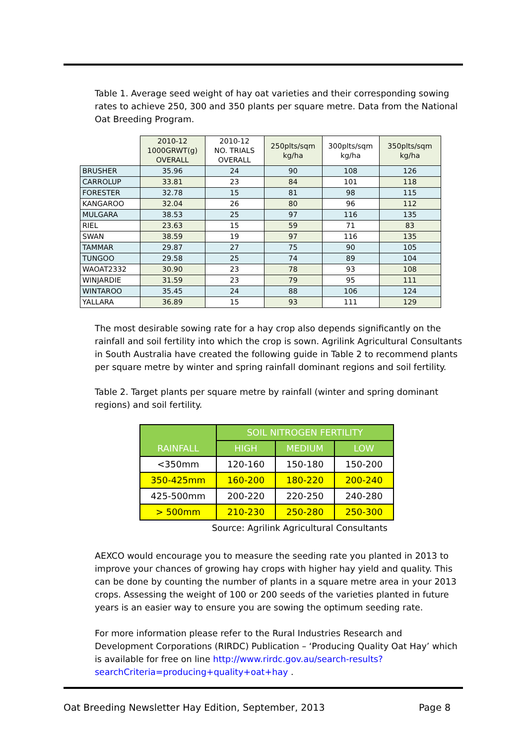Table 1. Average seed weight of hay oat varieties and their corresponding sowing rates to achieve 250, 300 and 350 plants per square metre. Data from the National Oat Breeding Program.
| | 2010-12 1000GRWT(g) OVERALL | 2010-12 NO. TRIALS OVERALL | 250plts/sqm kg/ha | 300plts/sqm kg/ha | 350plts/sqm kg/ha |
| --- | --- | --- | --- | --- | --- |
| BRUSHER | 35.96 | 24 | 90 | 108 | 126 |
| CARROLUP | 33.81 | 23 | 84 | 101 | 118 |
| FORESTER | 32.78 | 15 | 81 | 98 | 115 |
| KANGAROO | 32.04 | 26 | 80 | 96 | 112 |
| MULGARA | 38.53 | 25 | 97 | 116 | 135 |
| RIEL | 23.63 | 15 | 59 | 71 | 83 |
| SWAN | 38.59 | 19 | 97 | 116 | 135 |
| TAMMAR | 29.87 | 27 | 75 | 90 | 105 |
| TUNGOO | 29.58 | 25 | 74 | 89 | 104 |
| WAOAT2332 | 30.90 | 23 | 78 | 93 | 108 |
| WINJARDIE | 31.59 | 23 | 79 | 95 | 111 |
| WINTAROO | 35.45 | 24 | 88 | 106 | 124 |
| YALLARA | 36.89 | 15 | 93 | 111 | 129 |
The most desirable sowing rate for a hay crop also depends significantly on the rainfall and soil fertility into which the crop is sown. Agrilink Agricultural Consultants in South Australia have created the following guide in Table 2 to recommend plants per square metre by winter and spring rainfall dominant regions and soil fertility.
Table 2. Target plants per square metre by rainfall (winter and spring dominant regions) and soil fertility.
| RAINFALL | SOIL NITROGEN FERTILITY | | |
| --- | --- | --- | --- |
| | HIGH | MEDIUM | LOW |
| <350mm | 120-160 | 150-180 | 150-200 |
| 350-425mm | 160-200 | 180-220 | 200-240 |
| 425-500mm | 200-220 | 220-250 | 240-280 |
| > 500mm | 210-230 | 250-280 | 250-300 |
Source: Agrilink Agricultural Consultants
AEXCO would encourage you to measure the seeding rate you planted in 2013 to improve your chances of growing hay crops with higher hay yield and quality. This can be done by counting the number of plants in a square metre area in your 2013 crops. Assessing the weight of 100 or 200 seeds of the varieties planted in future years is an easier way to ensure you are sowing the optimum seeding rate.
For more information please refer to the Rural Industries Research and Development Corporations (RIRDC) Publication – ‘Producing Quality Oat Hay’ which is available for free on line http://www.rirdc.gov.au/search-results?searchCriteria=producing+quality+oat+hay .
Oat Breeding Newsletter Hay Edition, September, 2013 Page 8